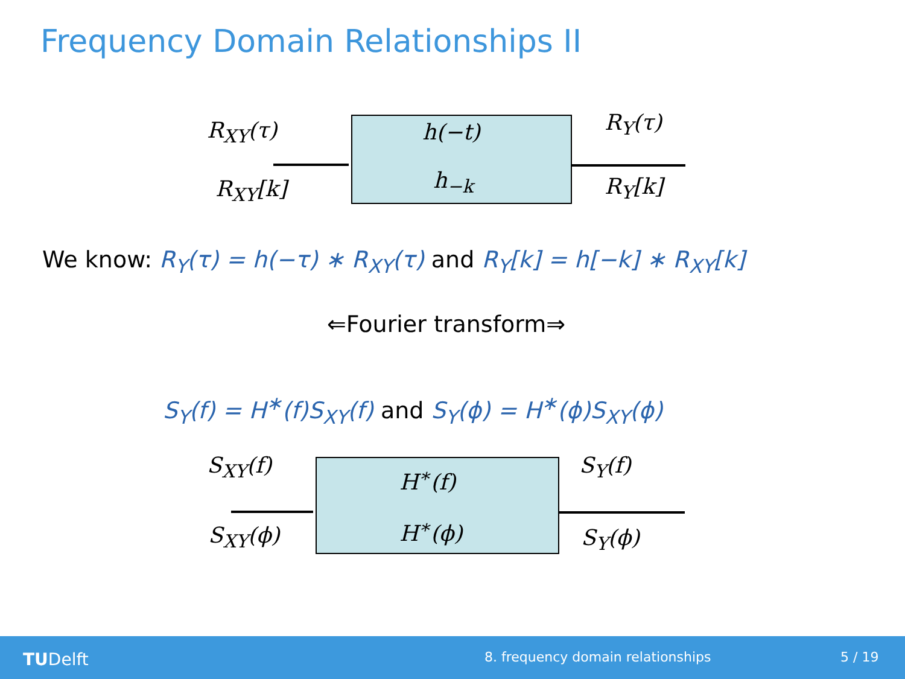Frequency Domain Relationships II
R<sub>XY</sub>(τ)
R<sub>XY</sub>[k]
h(−t)
h<sub>−k</sub>
R<sub>Y</sub>(τ)
R<sub>Y</sub>[k]
We know: R<sub>Y</sub>(τ) = h(−τ) ∗ R<sub>XY</sub>(τ) and R<sub>Y</sub>[k] = h[−k] ∗ R<sub>XY</sub>[k]
⇐Fourier transform⇒
S<sub>Y</sub>(f) = H<sup>∗</sup>(f)S<sub>XY</sub>(f) and S<sub>Y</sub>(ϕ) = H<sup>∗</sup>(ϕ)S<sub>XY</sub>(ϕ)
S<sub>XY</sub>(f)
S<sub>XY</sub>(ϕ)
H<sup>∗</sup>(f)
H<sup>∗</sup>(ϕ)
S<sub>Y</sub>(f)
S<sub>Y</sub>(ϕ)
TUDelft 8. frequency domain relationships 5 / 19